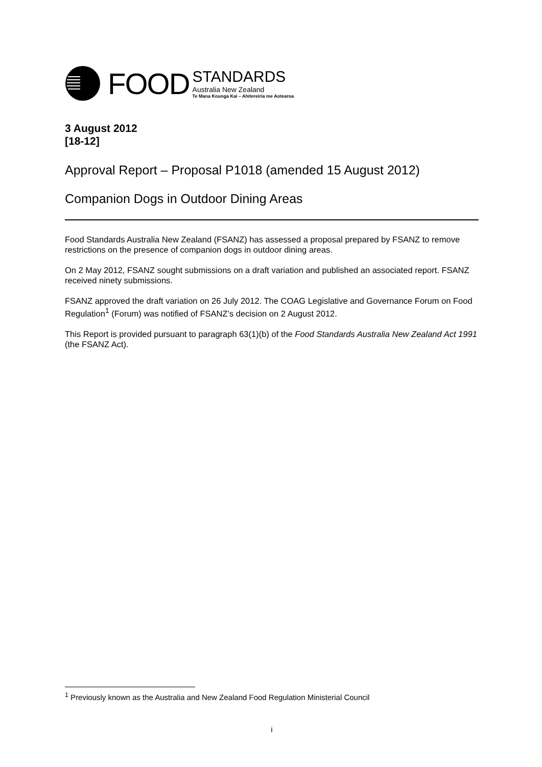FOOD
STANDARDS
Australia New Zealand
Te Mana Kounga Kai – Ahitereiria me Aotearoa
3 August 2012
[18-12]
Approval Report – Proposal P1018 (amended 15 August 2012)
Companion Dogs in Outdoor Dining Areas
Food Standards Australia New Zealand (FSANZ) has assessed a proposal prepared by FSANZ to remove restrictions on the presence of companion dogs in outdoor dining areas.
On 2 May 2012, FSANZ sought submissions on a draft variation and published an associated report. FSANZ received ninety submissions.
FSANZ approved the draft variation on 26 July 2012. The COAG Legislative and Governance Forum on Food Regulation<sup>1</sup> (Forum) was notified of FSANZ’s decision on 2 August 2012.
This Report is provided pursuant to paragraph 63(1)(b) of the Food Standards Australia New Zealand Act 1991 (the FSANZ Act).
<sup>1</sup> Previously known as the Australia and New Zealand Food Regulation Ministerial Council
i